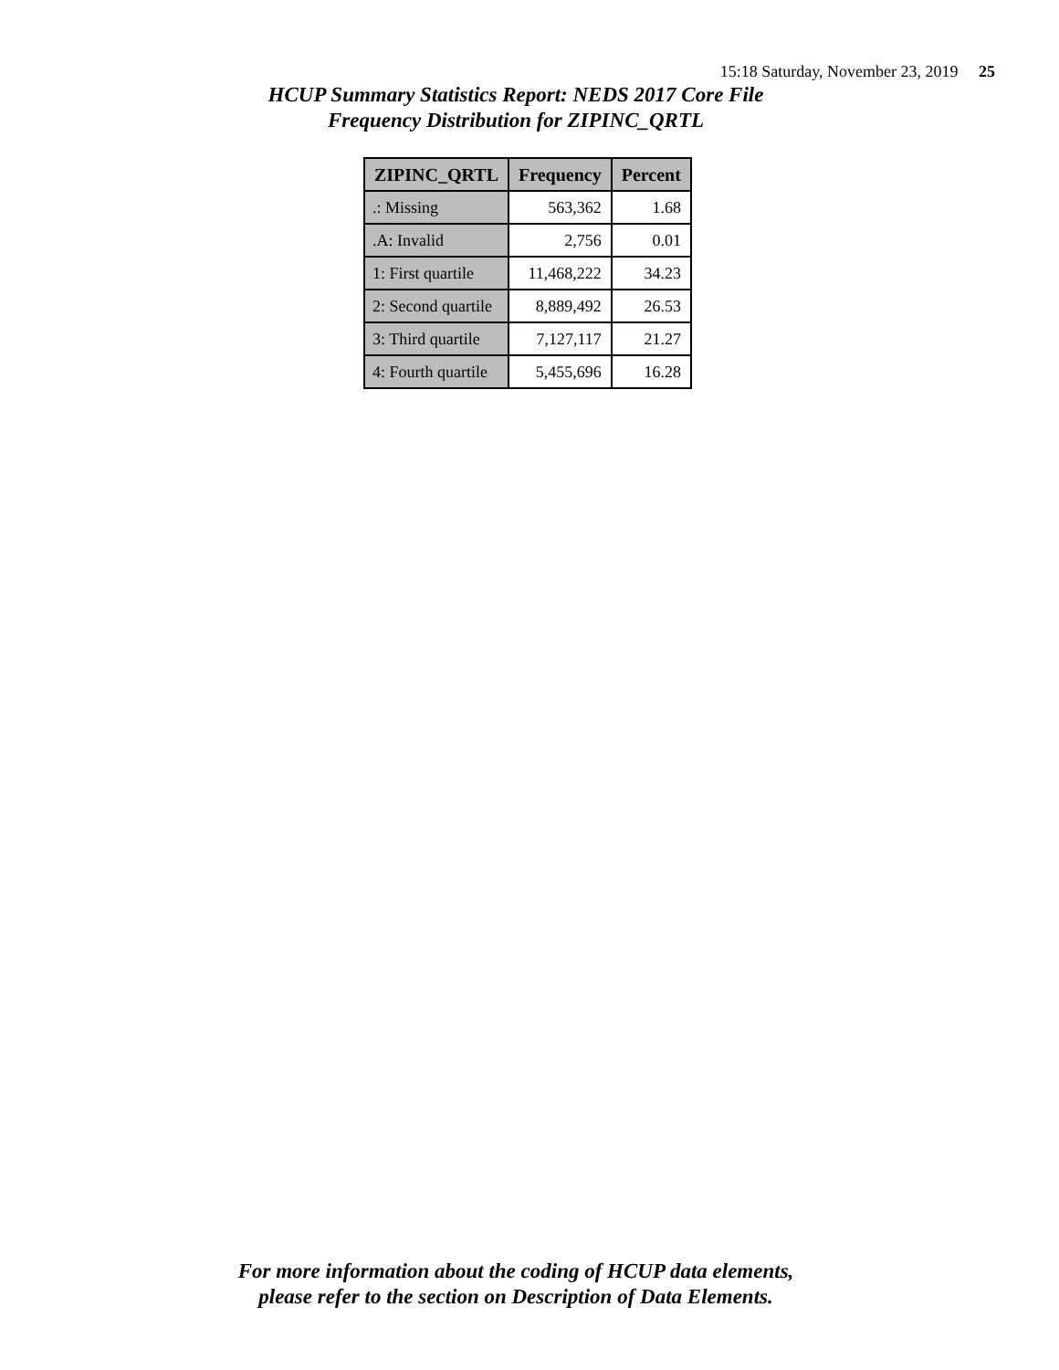15:18 Saturday, November 23, 2019 25
HCUP Summary Statistics Report: NEDS 2017 Core File
Frequency Distribution for ZIPINC_QRTL
| ZIPINC_QRTL | Frequency | Percent |
| --- | --- | --- |
| .: Missing | 563,362 | 1.68 |
| .A: Invalid | 2,756 | 0.01 |
| 1: First quartile | 11,468,222 | 34.23 |
| 2: Second quartile | 8,889,492 | 26.53 |
| 3: Third quartile | 7,127,117 | 21.27 |
| 4: Fourth quartile | 5,455,696 | 16.28 |
For more information about the coding of HCUP data elements,
please refer to the section on Description of Data Elements.